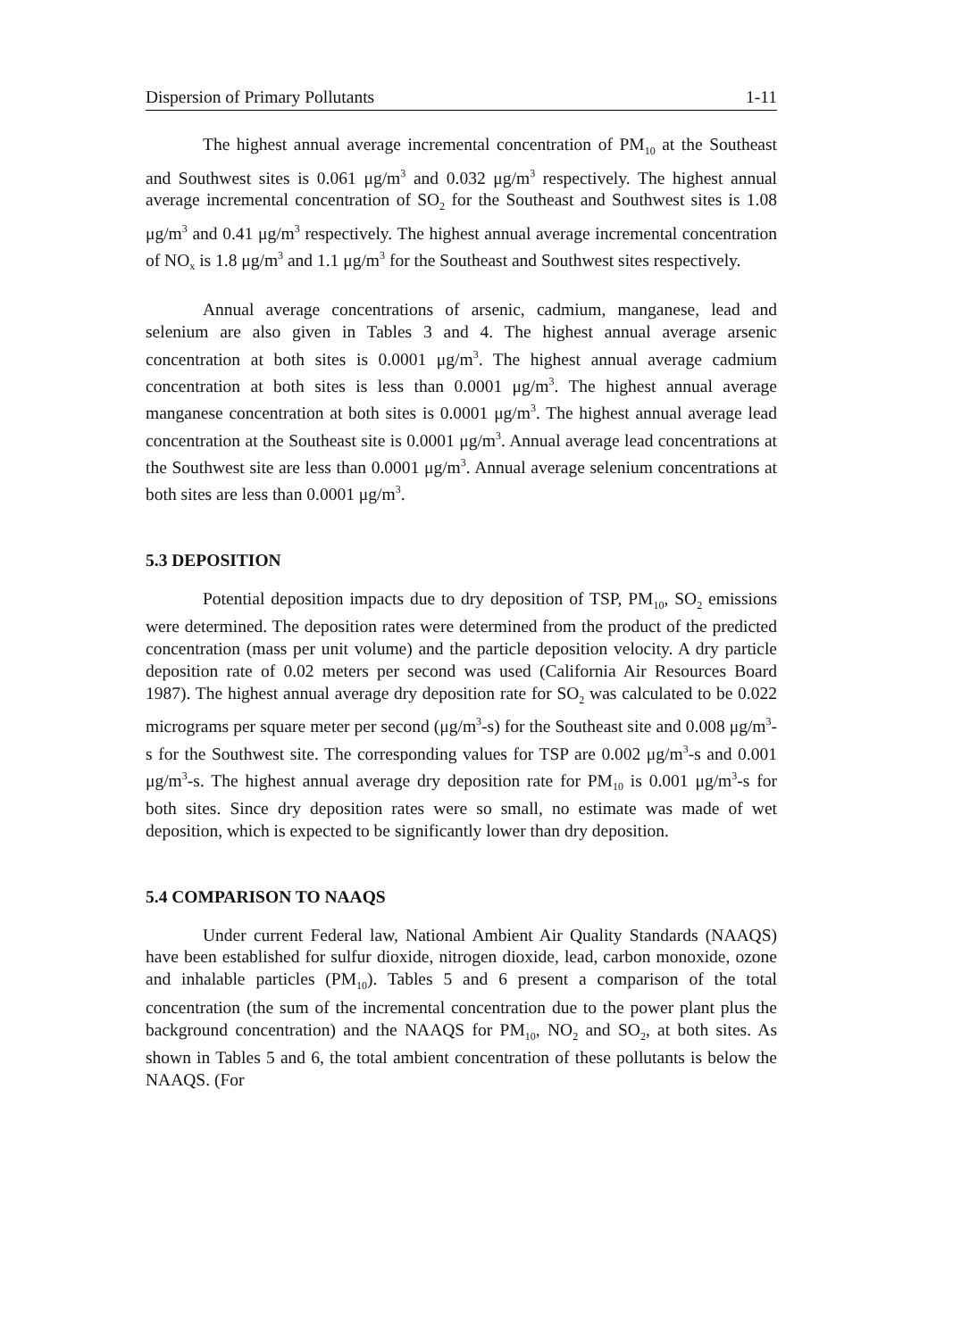Dispersion of Primary Pollutants 1-11
The highest annual average incremental concentration of PM<sub>10</sub> at the Southeast and Southwest sites is 0.061 μg/m<sup>3</sup> and 0.032 μg/m<sup>3</sup> respectively. The highest annual average incremental concentration of SO<sub>2</sub> for the Southeast and Southwest sites is 1.08 μg/m<sup>3</sup> and 0.41 μg/m<sup>3</sup> respectively. The highest annual average incremental concentration of NO<sub>x</sub> is 1.8 μg/m<sup>3</sup> and 1.1 μg/m<sup>3</sup> for the Southeast and Southwest sites respectively.
Annual average concentrations of arsenic, cadmium, manganese, lead and selenium are also given in Tables 3 and 4. The highest annual average arsenic concentration at both sites is 0.0001 μg/m<sup>3</sup>. The highest annual average cadmium concentration at both sites is less than 0.0001 μg/m<sup>3</sup>. The highest annual average manganese concentration at both sites is 0.0001 μg/m<sup>3</sup>. The highest annual average lead concentration at the Southeast site is 0.0001 μg/m<sup>3</sup>. Annual average lead concentrations at the Southwest site are less than 0.0001 μg/m<sup>3</sup>. Annual average selenium concentrations at both sites are less than 0.0001 μg/m<sup>3</sup>.
5.3 DEPOSITION
Potential deposition impacts due to dry deposition of TSP, PM<sub>10</sub>, SO<sub>2</sub> emissions were determined. The deposition rates were determined from the product of the predicted concentration (mass per unit volume) and the particle deposition velocity. A dry particle deposition rate of 0.02 meters per second was used (California Air Resources Board 1987). The highest annual average dry deposition rate for SO<sub>2</sub> was calculated to be 0.022 micrograms per square meter per second (μg/m<sup>3</sup>-s) for the Southeast site and 0.008 μg/m<sup>3</sup>-s for the Southwest site. The corresponding values for TSP are 0.002 μg/m<sup>3</sup>-s and 0.001 μg/m<sup>3</sup>-s. The highest annual average dry deposition rate for PM<sub>10</sub> is 0.001 μg/m<sup>3</sup>-s for both sites. Since dry deposition rates were so small, no estimate was made of wet deposition, which is expected to be significantly lower than dry deposition.
5.4 COMPARISON TO NAAQS
Under current Federal law, National Ambient Air Quality Standards (NAAQS) have been established for sulfur dioxide, nitrogen dioxide, lead, carbon monoxide, ozone and inhalable particles (PM<sub>10</sub>). Tables 5 and 6 present a comparison of the total concentration (the sum of the incremental concentration due to the power plant plus the background concentration) and the NAAQS for PM<sub>10</sub>, NO<sub>2</sub> and SO<sub>2</sub>, at both sites. As shown in Tables 5 and 6, the total ambient concentration of these pollutants is below the NAAQS. (For